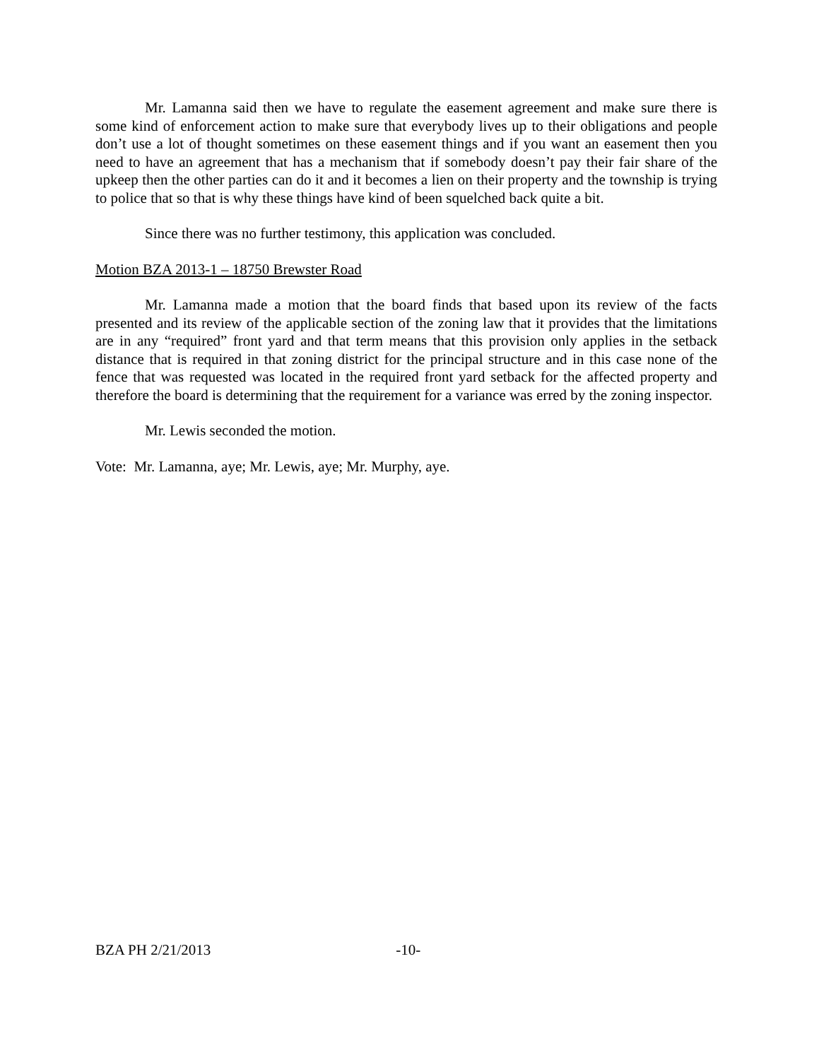Mr. Lamanna said then we have to regulate the easement agreement and make sure there is some kind of enforcement action to make sure that everybody lives up to their obligations and people don’t use a lot of thought sometimes on these easement things and if you want an easement then you need to have an agreement that has a mechanism that if somebody doesn’t pay their fair share of the upkeep then the other parties can do it and it becomes a lien on their property and the township is trying to police that so that is why these things have kind of been squelched back quite a bit.
Since there was no further testimony, this application was concluded.
Motion BZA 2013-1 – 18750 Brewster Road
Mr. Lamanna made a motion that the board finds that based upon its review of the facts presented and its review of the applicable section of the zoning law that it provides that the limitations are in any “required” front yard and that term means that this provision only applies in the setback distance that is required in that zoning district for the principal structure and in this case none of the fence that was requested was located in the required front yard setback for the affected property and therefore the board is determining that the requirement for a variance was erred by the zoning inspector.
Mr. Lewis seconded the motion.
Vote: Mr. Lamanna, aye; Mr. Lewis, aye; Mr. Murphy, aye.
BZA PH 2/21/2013 -10-